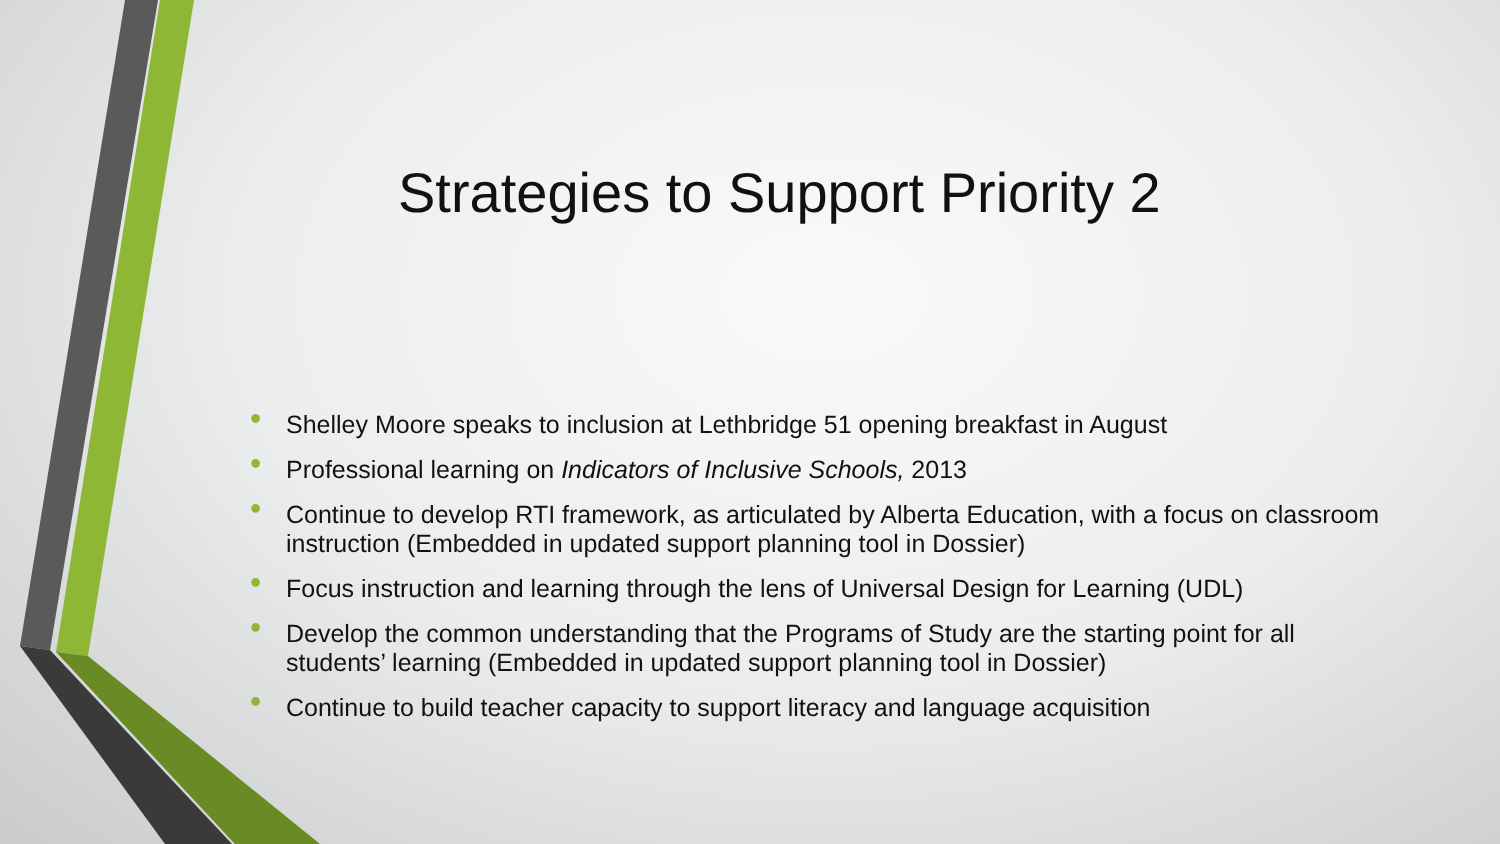Strategies to Support Priority 2
• Shelley Moore speaks to inclusion at Lethbridge 51 opening breakfast in August
• Professional learning on Indicators of Inclusive Schools, 2013
• Continue to develop RTI framework, as articulated by Alberta Education, with a focus on classroom instruction (Embedded in updated support planning tool in Dossier)
• Focus instruction and learning through the lens of Universal Design for Learning (UDL)
• Develop the common understanding that the Programs of Study are the starting point for all students’ learning (Embedded in updated support planning tool in Dossier)
• Continue to build teacher capacity to support literacy and language acquisition